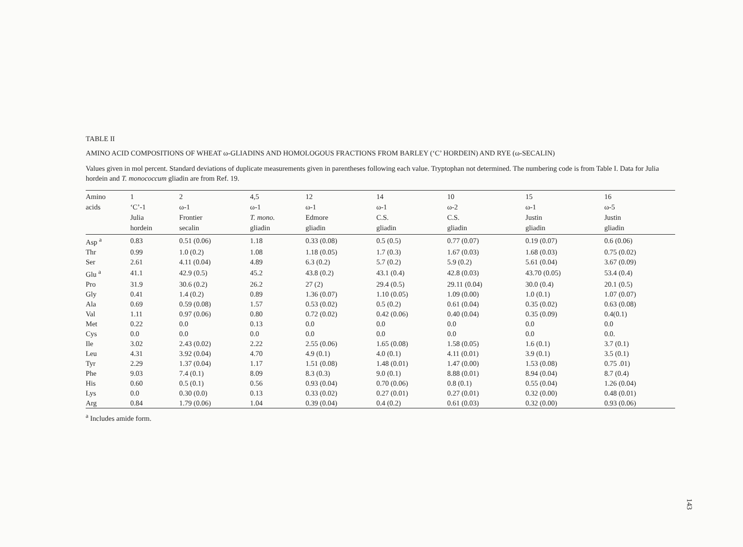TABLE II
AMINO ACID COMPOSITIONS OF WHEAT ω-GLIADINS AND HOMOLOGOUS FRACTIONS FROM BARLEY (‘C’ HORDEIN) AND RYE (ω-SECALIN)
Values given in mol percent. Standard deviations of duplicate measurements given in parentheses following each value. Tryptophan not determined. The numbering code is from Table I. Data for Julia hordein and T. monococcum gliadin are from Ref. 19.
| Amino acids | 1 ‘C’-1 Julia hordein | 2 ω-1 Frontier secalin | 4,5 ω-1 T. mono. gliadin | 12 ω-1 Edmore gliadin | 14 ω-1 C.S. gliadin | 10 ω-2 C.S. gliadin | 15 ω-1 Justin gliadin | 16 ω-5 Justin gliadin |
| --- | --- | --- | --- | --- | --- | --- | --- | --- |
| Asp <sup>a</sup> | 0.83 | 0.51 (0.06) | 1.18 | 0.33 (0.08) | 0.5 (0.5) | 0.77 (0.07) | 0.19 (0.07) | 0.6 (0.06) |
| Thr | 0.99 | 1.0 (0.2) | 1.08 | 1.18 (0.05) | 1.7 (0.3) | 1.67 (0.03) | 1.68 (0.03) | 0.75 (0.02) |
| Ser | 2.61 | 4.11 (0.04) | 4.89 | 6.3 (0.2) | 5.7 (0.2) | 5.9 (0.2) | 5.61 (0.04) | 3.67 (0.09) |
| Glu <sup>a</sup> | 41.1 | 42.9 (0.5) | 45.2 | 43.8 (0.2) | 43.1 (0.4) | 42.8 (0.03) | 43.70 (0.05) | 53.4 (0.4) |
| Pro | 31.9 | 30.6 (0.2) | 26.2 | 27 (2) | 29.4 (0.5) | 29.11 (0.04) | 30.0 (0.4) | 20.1 (0.5) |
| Gly | 0.41 | 1.4 (0.2) | 0.89 | 1.36 (0.07) | 1.10 (0.05) | 1.09 (0.00) | 1.0 (0.1) | 1.07 (0.07) |
| Ala | 0.69 | 0.59 (0.08) | 1.57 | 0.53 (0.02) | 0.5 (0.2) | 0.61 (0.04) | 0.35 (0.02) | 0.63 (0.08) |
| Val | 1.11 | 0.97 (0.06) | 0.80 | 0.72 (0.02) | 0.42 (0.06) | 0.40 (0.04) | 0.35 (0.09) | 0.4(0.1) |
| Met | 0.22 | 0.0 | 0.13 | 0.0 | 0.0 | 0.0 | 0.0 | 0.0 |
| Cys | 0.0 | 0.0 | 0.0 | 0.0 | 0.0 | 0.0 | 0.0 | 0.0. |
| Ile | 3.02 | 2.43 (0.02) | 2.22 | 2.55 (0.06) | 1.65 (0.08) | 1.58 (0.05) | 1.6 (0.1) | 3.7 (0.1) |
| Leu | 4.31 | 3.92 (0.04) | 4.70 | 4.9 (0.1) | 4.0 (0.1) | 4.11 (0.01) | 3.9 (0.1) | 3.5 (0.1) |
| Tyr | 2.29 | 1.37 (0.04) | 1.17 | 1.51 (0.08) | 1.48 (0.01) | 1.47 (0.00) | 1.53 (0.08) | 0.75 .01) |
| Phe | 9.03 | 7.4 (0.1) | 8.09 | 8.3 (0.3) | 9.0 (0.1) | 8.88 (0.01) | 8.94 (0.04) | 8.7 (0.4) |
| His | 0.60 | 0.5 (0.1) | 0.56 | 0.93 (0.04) | 0.70 (0.06) | 0.8 (0.1) | 0.55 (0.04) | 1.26 (0.04) |
| Lys | 0.0 | 0.30 (0.0) | 0.13 | 0.33 (0.02) | 0.27 (0.01) | 0.27 (0.01) | 0.32 (0.00) | 0.48 (0.01) |
| Arg | 0.84 | 1.79 (0.06) | 1.04 | 0.39 (0.04) | 0.4 (0.2) | 0.61 (0.03) | 0.32 (0.00) | 0.93 (0.06) |
<sup>a</sup> Includes amide form.
143